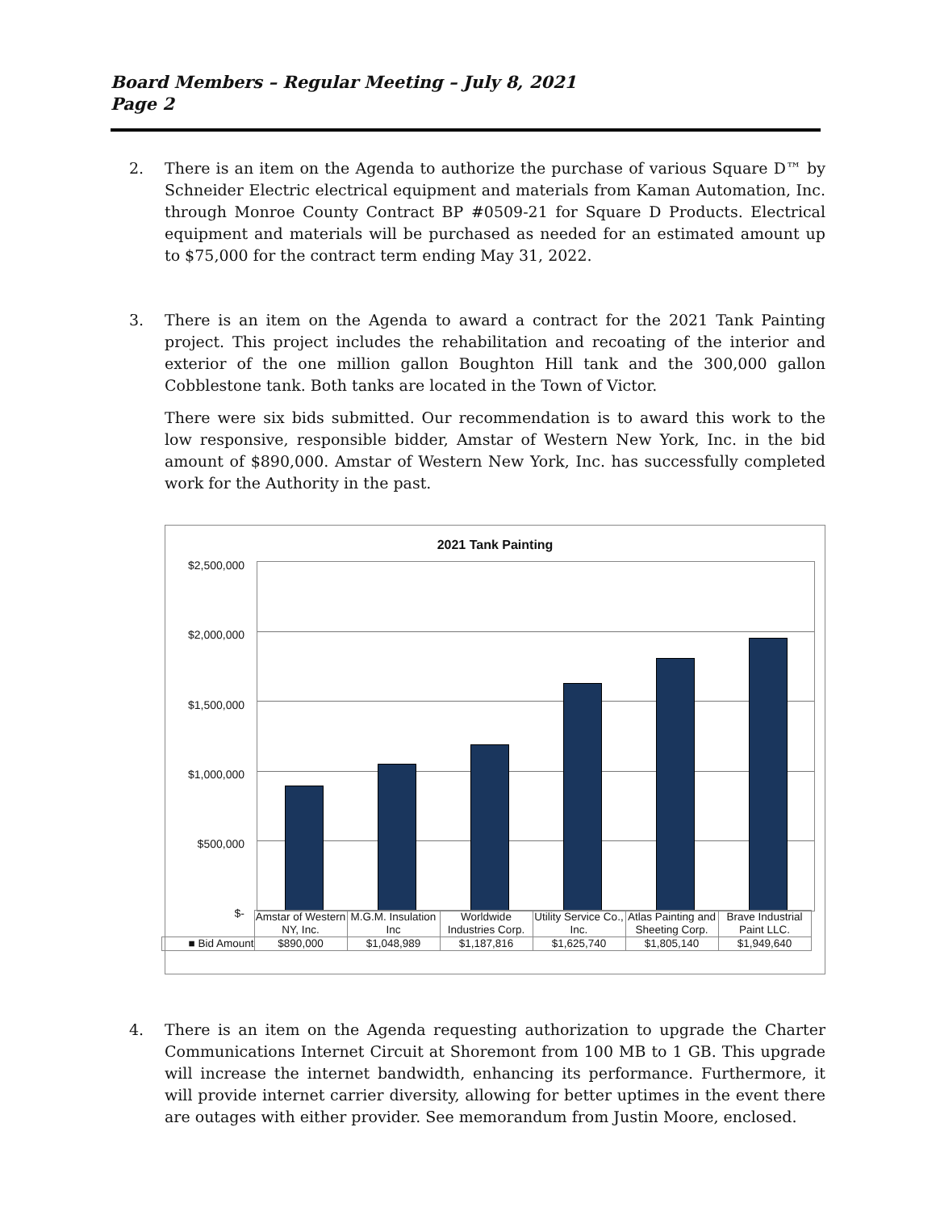Board Members – Regular Meeting – July 8, 2021
Page 2
2. There is an item on the Agenda to authorize the purchase of various Square D™ by Schneider Electric electrical equipment and materials from Kaman Automation, Inc. through Monroe County Contract BP #0509-21 for Square D Products. Electrical equipment and materials will be purchased as needed for an estimated amount up to $75,000 for the contract term ending May 31, 2022.
3. There is an item on the Agenda to award a contract for the 2021 Tank Painting project. This project includes the rehabilitation and recoating of the interior and exterior of the one million gallon Boughton Hill tank and the 300,000 gallon Cobblestone tank. Both tanks are located in the Town of Victor.
There were six bids submitted. Our recommendation is to award this work to the low responsive, responsible bidder, Amstar of Western New York, Inc. in the bid amount of $890,000. Amstar of Western New York, Inc. has successfully completed work for the Authority in the past.
2021 Tank Painting
$2,500,000
$2,000,000
$1,500,000
$1,000,000
$500,000
$-
| | Amstar of Western NY, Inc. | M.G.M. Insulation Inc | Worldwide Industries Corp. | Utility Service Co., Inc. | Atlas Painting and Sheeting Corp. | Brave Industrial Paint LLC. |
| --- | --- | --- | --- | --- | --- | --- |
| ■ Bid Amount | $890,000 | $1,048,989 | $1,187,816 | $1,625,740 | $1,805,140 | $1,949,640 |
4. There is an item on the Agenda requesting authorization to upgrade the Charter Communications Internet Circuit at Shoremont from 100 MB to 1 GB. This upgrade will increase the internet bandwidth, enhancing its performance. Furthermore, it will provide internet carrier diversity, allowing for better uptimes in the event there are outages with either provider. See memorandum from Justin Moore, enclosed.